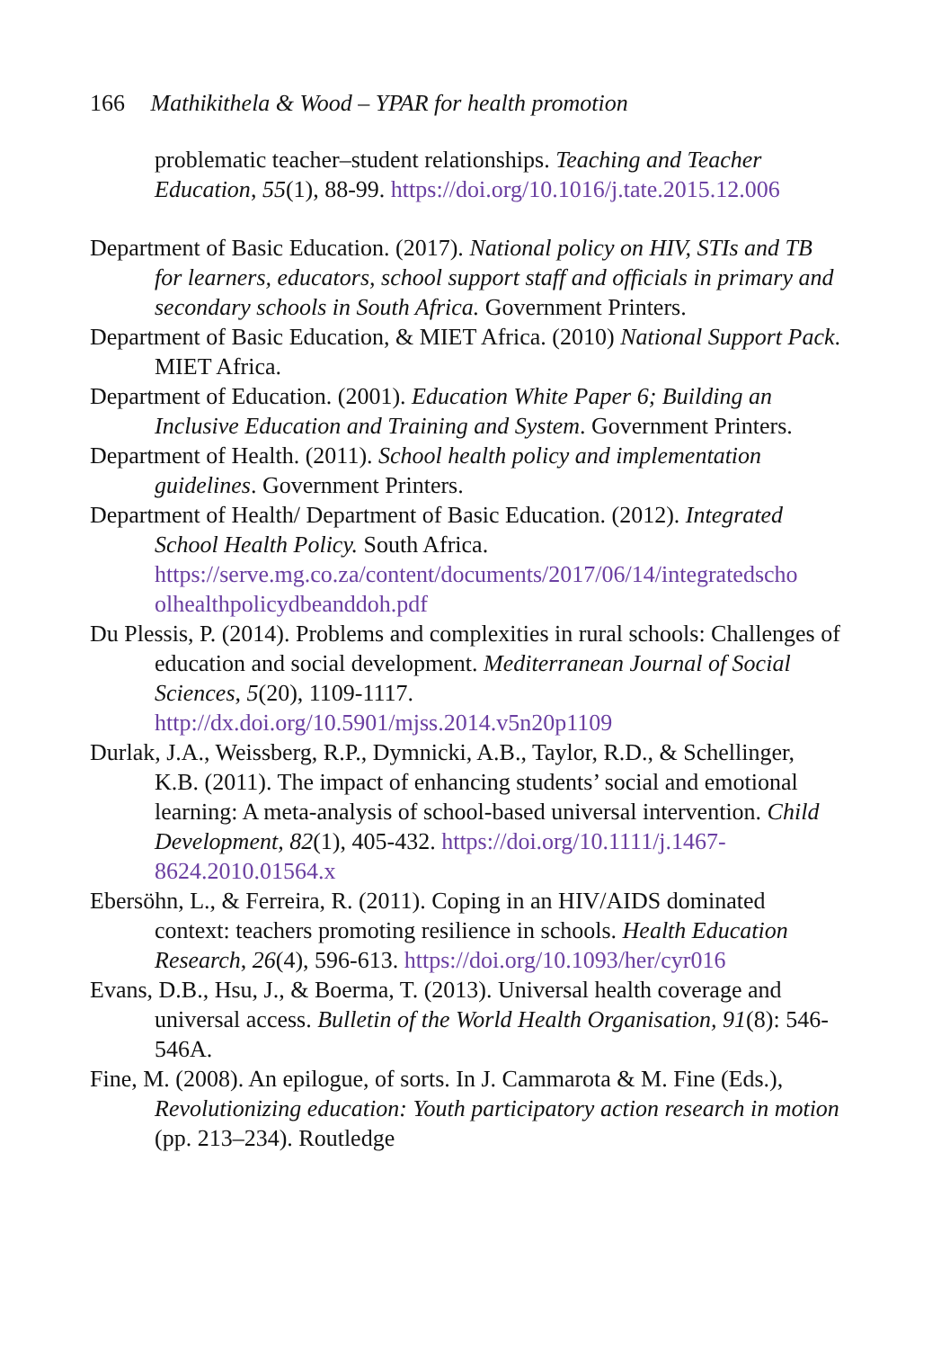166 Mathikithela & Wood – YPAR for health promotion
problematic teacher–student relationships. Teaching and Teacher Education, 55(1), 88-99. https://doi.org/10.1016/j.tate.2015.12.006
Department of Basic Education. (2017). National policy on HIV, STIs and TB for learners, educators, school support staff and officials in primary and secondary schools in South Africa. Government Printers.
Department of Basic Education, & MIET Africa. (2010) National Support Pack. MIET Africa.
Department of Education. (2001). Education White Paper 6; Building an Inclusive Education and Training and System. Government Printers.
Department of Health. (2011). School health policy and implementation guidelines. Government Printers.
Department of Health/ Department of Basic Education. (2012). Integrated School Health Policy. South Africa. https://serve.mg.co.za/content/documents/2017/06/14/integratedscho olhealthpolicydbeanddoh.pdf
Du Plessis, P. (2014). Problems and complexities in rural schools: Challenges of education and social development. Mediterranean Journal of Social Sciences, 5(20), 1109-1117. http://dx.doi.org/10.5901/mjss.2014.v5n20p1109
Durlak, J.A., Weissberg, R.P., Dymnicki, A.B., Taylor, R.D., & Schellinger, K.B. (2011). The impact of enhancing students’ social and emotional learning: A meta-analysis of school-based universal intervention. Child Development, 82(1), 405-432. https://doi.org/10.1111/j.1467-8624.2010.01564.x
Ebersöhn, L., & Ferreira, R. (2011). Coping in an HIV/AIDS dominated context: teachers promoting resilience in schools. Health Education Research, 26(4), 596-613. https://doi.org/10.1093/her/cyr016
Evans, D.B., Hsu, J., & Boerma, T. (2013). Universal health coverage and universal access. Bulletin of the World Health Organisation, 91(8): 546-546A.
Fine, M. (2008). An epilogue, of sorts. In J. Cammarota & M. Fine (Eds.), Revolutionizing education: Youth participatory action research in motion (pp. 213–234). Routledge